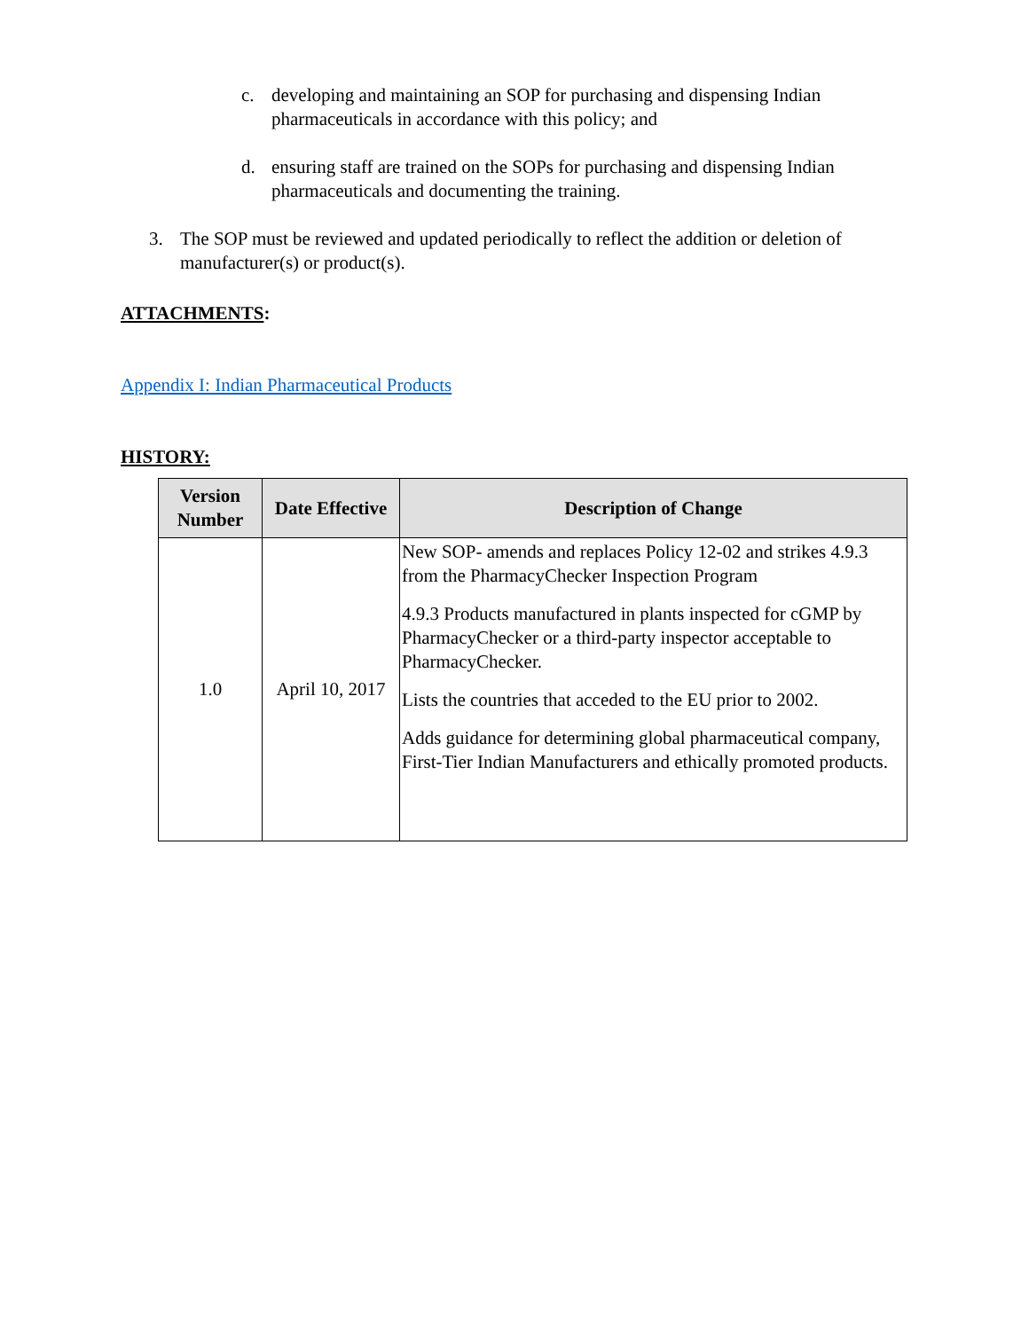c. developing and maintaining an SOP for purchasing and dispensing Indian pharmaceuticals in accordance with this policy; and
d. ensuring staff are trained on the SOPs for purchasing and dispensing Indian pharmaceuticals and documenting the training.
3. The SOP must be reviewed and updated periodically to reflect the addition or deletion of manufacturer(s) or product(s).
ATTACHMENTS:
Appendix I: Indian Pharmaceutical Products
HISTORY:
| Version Number | Date Effective | Description of Change |
| --- | --- | --- |
| 1.0 | April 10, 2017 | New SOP- amends and replaces Policy 12-02 and strikes 4.9.3 from the PharmacyChecker Inspection Program 4.9.3 Products manufactured in plants inspected for cGMP by PharmacyChecker or a third-party inspector acceptable to PharmacyChecker. Lists the countries that acceded to the EU prior to 2002. Adds guidance for determining global pharmaceutical company, First-Tier Indian Manufacturers and ethically promoted products. |